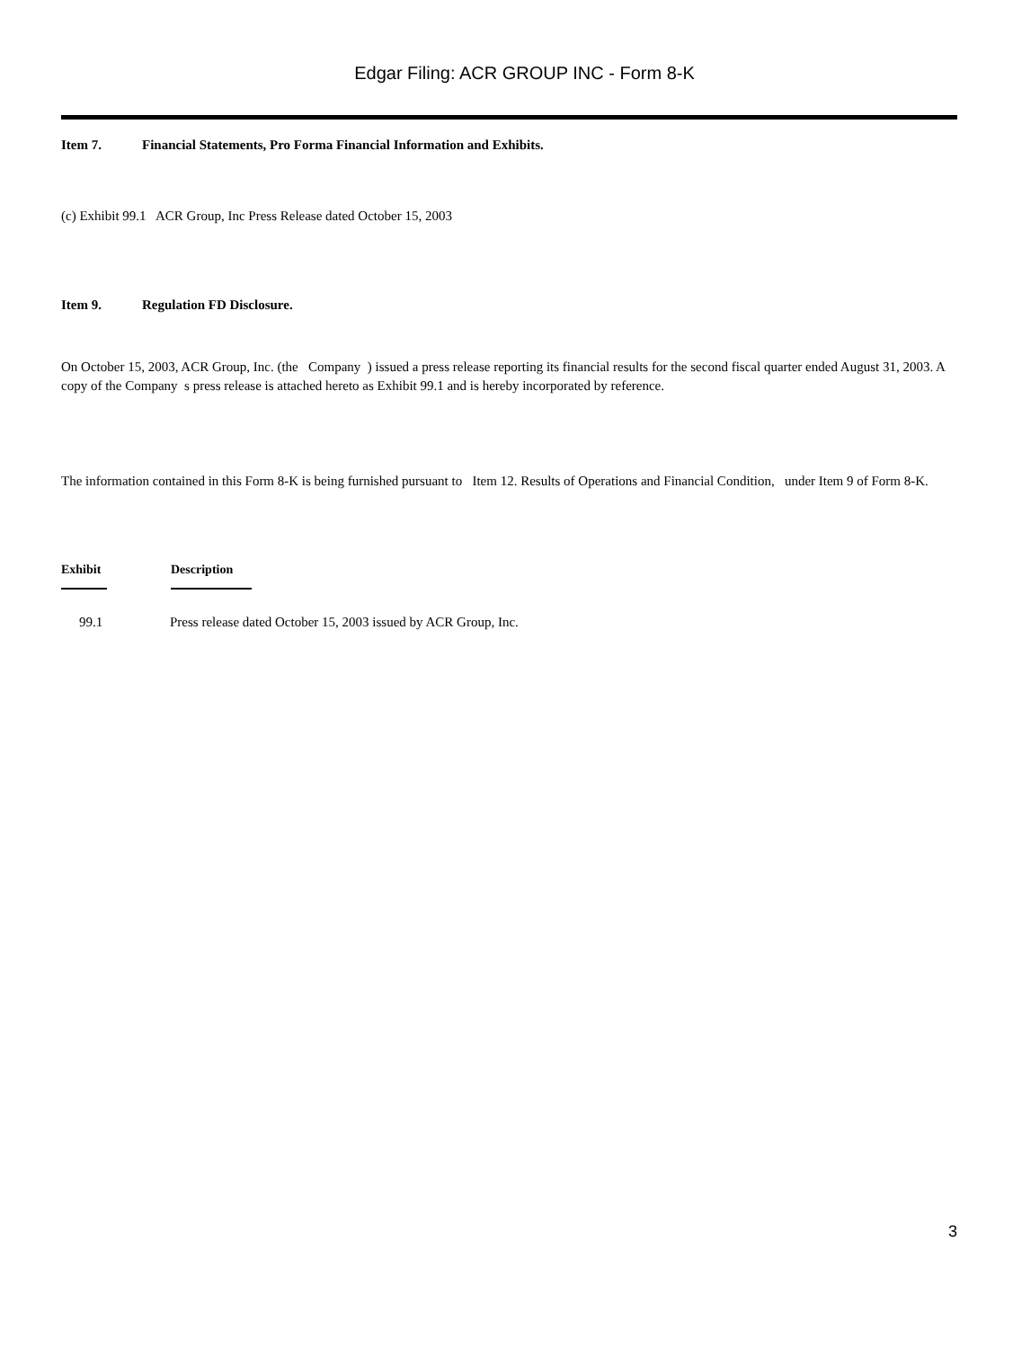Edgar Filing: ACR GROUP INC - Form 8-K
Item 7. Financial Statements, Pro Forma Financial Information and Exhibits.
(c) Exhibit 99.1 ACR Group, Inc Press Release dated October 15, 2003
Item 9. Regulation FD Disclosure.
On October 15, 2003, ACR Group, Inc. (the Company ) issued a press release reporting its financial results for the second fiscal quarter ended August 31, 2003. A copy of the Company s press release is attached hereto as Exhibit 99.1 and is hereby incorporated by reference.
The information contained in this Form 8-K is being furnished pursuant to Item 12. Results of Operations and Financial Condition, under Item 9 of Form 8-K.
| Exhibit | Description |
| --- | --- |
| 99.1 | Press release dated October 15, 2003 issued by ACR Group, Inc. |
3